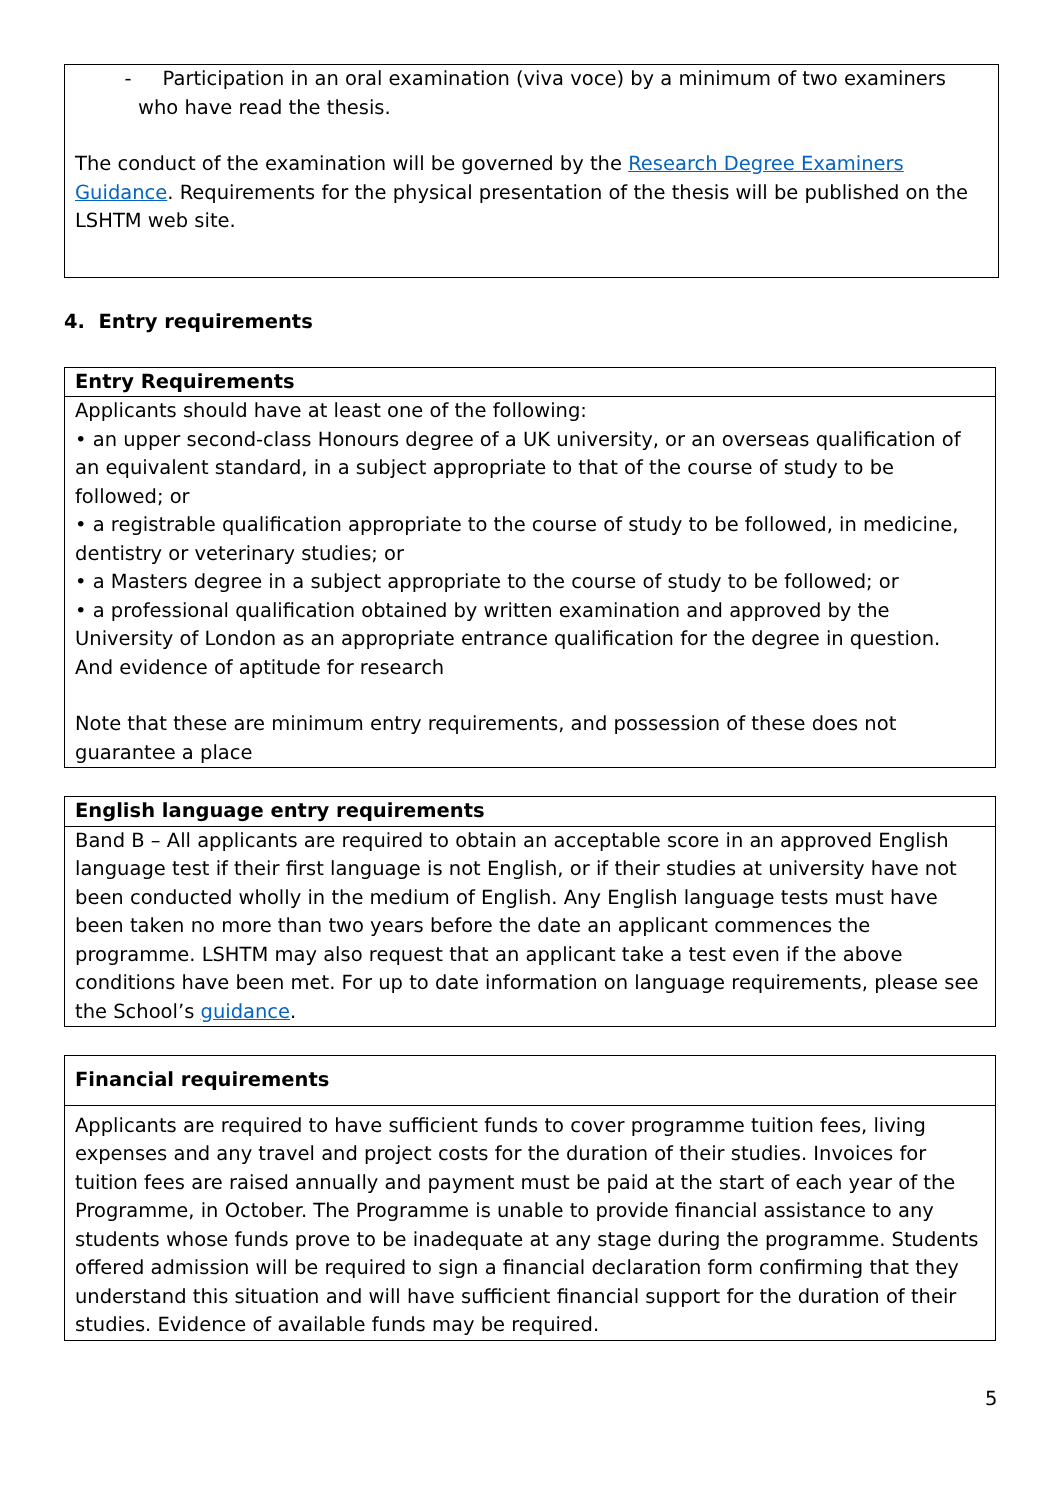| - Participation in an oral examination (viva voce) by a minimum of two examiners who have read the thesis. The conduct of the examination will be governed by the Research Degree Examiners Guidance . Requirements for the physical presentation of the thesis will be published on the LSHTM web site. |
4. Entry requirements
| Entry Requirements |
| --- |
| Applicants should have at least one of the following: • an upper second-class Honours degree of a UK university, or an overseas qualification of an equivalent standard, in a subject appropriate to that of the course of study to be followed; or • a registrable qualification appropriate to the course of study to be followed, in medicine, dentistry or veterinary studies; or • a Masters degree in a subject appropriate to the course of study to be followed; or • a professional qualification obtained by written examination and approved by the University of London as an appropriate entrance qualification for the degree in question. And evidence of aptitude for research Note that these are minimum entry requirements, and possession of these does not guarantee a place |
| English language entry requirements |
| --- |
| Band B – All applicants are required to obtain an acceptable score in an approved English language test if their first language is not English, or if their studies at university have not been conducted wholly in the medium of English. Any English language tests must have been taken no more than two years before the date an applicant commences the programme. LSHTM may also request that an applicant take a test even if the above conditions have been met. For up to date information on language requirements, please see the School’s guidance . |
| Financial requirements |
| --- |
| Applicants are required to have sufficient funds to cover programme tuition fees, living expenses and any travel and project costs for the duration of their studies. Invoices for tuition fees are raised annually and payment must be paid at the start of each year of the Programme, in October. The Programme is unable to provide financial assistance to any students whose funds prove to be inadequate at any stage during the programme. Students offered admission will be required to sign a financial declaration form confirming that they understand this situation and will have sufficient financial support for the duration of their studies. Evidence of available funds may be required. |
5